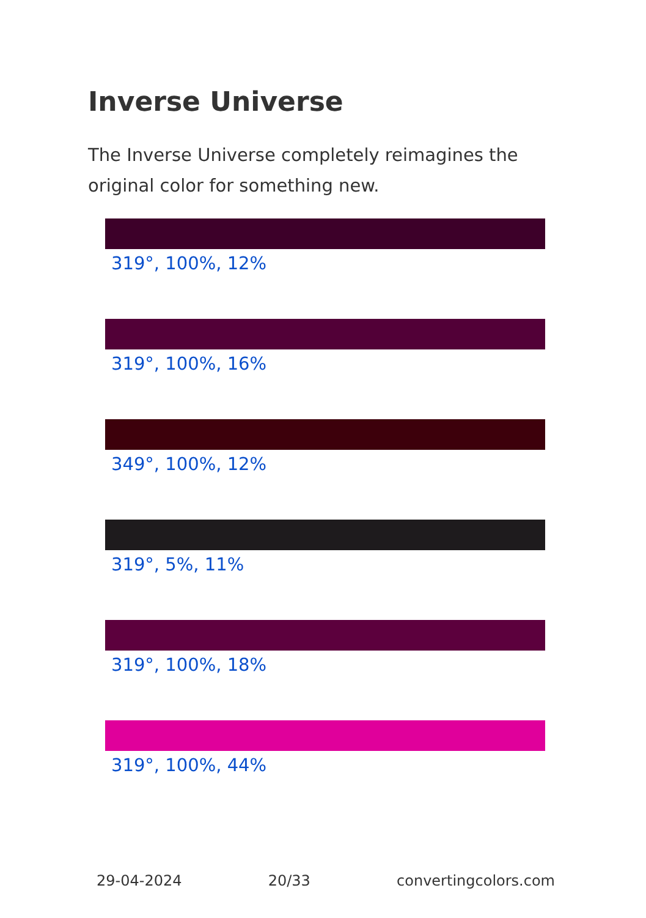Inverse Universe
The Inverse Universe completely reimagines the original color for something new.
319°, 100%, 12%
319°, 100%, 16%
349°, 100%, 12%
319°, 5%, 11%
319°, 100%, 18%
319°, 100%, 44%
29-04-2024 20/33 convertingcolors.com